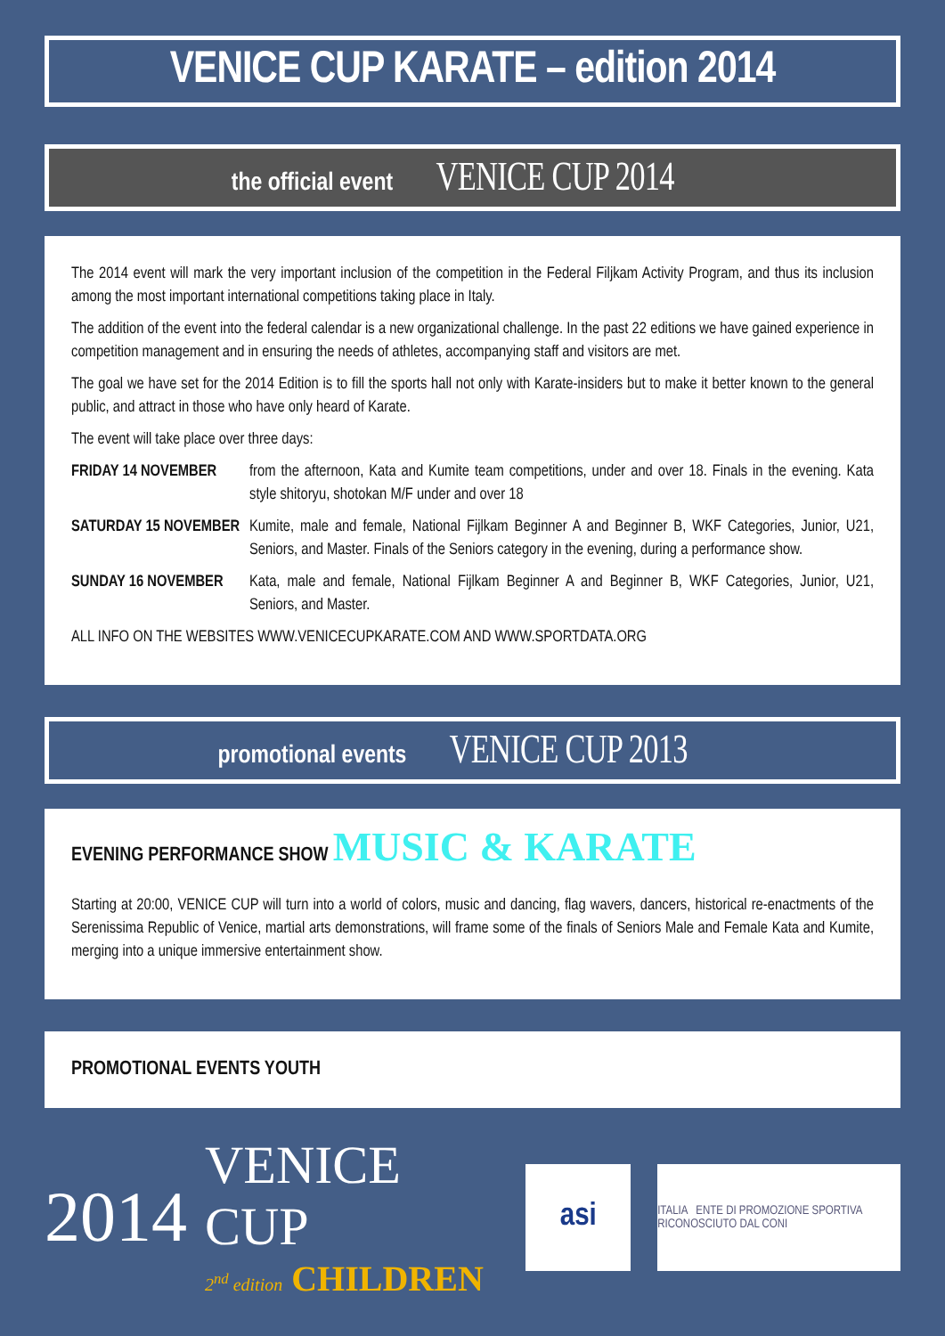VENICE CUP KARATE – edition 2014
the official event VENICE CUP 2014
The 2014 event will mark the very important inclusion of the competition in the Federal Filjkam Activity Program, and thus its inclusion among the most important international competitions taking place in Italy.
The addition of the event into the federal calendar is a new organizational challenge. In the past 22 editions we have gained experience in competition management and in ensuring the needs of athletes, accompanying staff and visitors are met.
The goal we have set for the 2014 Edition is to fill the sports hall not only with Karate-insiders but to make it better known to the general public, and attract in those who have only heard of Karate.
The event will take place over three days:
FRIDAY 14 NOVEMBER from the afternoon, Kata and Kumite team competitions, under and over 18. Finals in the evening. Kata style shitoryu, shotokan M/F under and over 18
SATURDAY 15 NOVEMBER Kumite, male and female, National Fijlkam Beginner A and Beginner B, WKF Categories, Junior, U21, Seniors, and Master. Finals of the Seniors category in the evening, during a performance show.
SUNDAY 16 NOVEMBER Kata, male and female, National Fijlkam Beginner A and Beginner B, WKF Categories, Junior, U21, Seniors, and Master.
ALL INFO ON THE WEBSITES WWW.VENICECUPKARATE.COM AND WWW.SPORTDATA.ORG
promotional events VENICE CUP 2013
EVENING PERFORMANCE SHOW MUSIC & KARATE
Starting at 20:00, VENICE CUP will turn into a world of colors, music and dancing, flag wavers, dancers, historical re-enactments of the Serenissima Republic of Venice, martial arts demonstrations, will frame some of the finals of Seniors Male and Female Kata and Kumite, merging into a unique immersive entertainment show.
PROMOTIONAL EVENTS YOUTH
2014 VENICE CUP
2<sup>nd</sup> edition CHILDREN
asi
ITALIA ENTE DI PROMOZIONE SPORTIVA RICONOSCIUTO DAL CONI